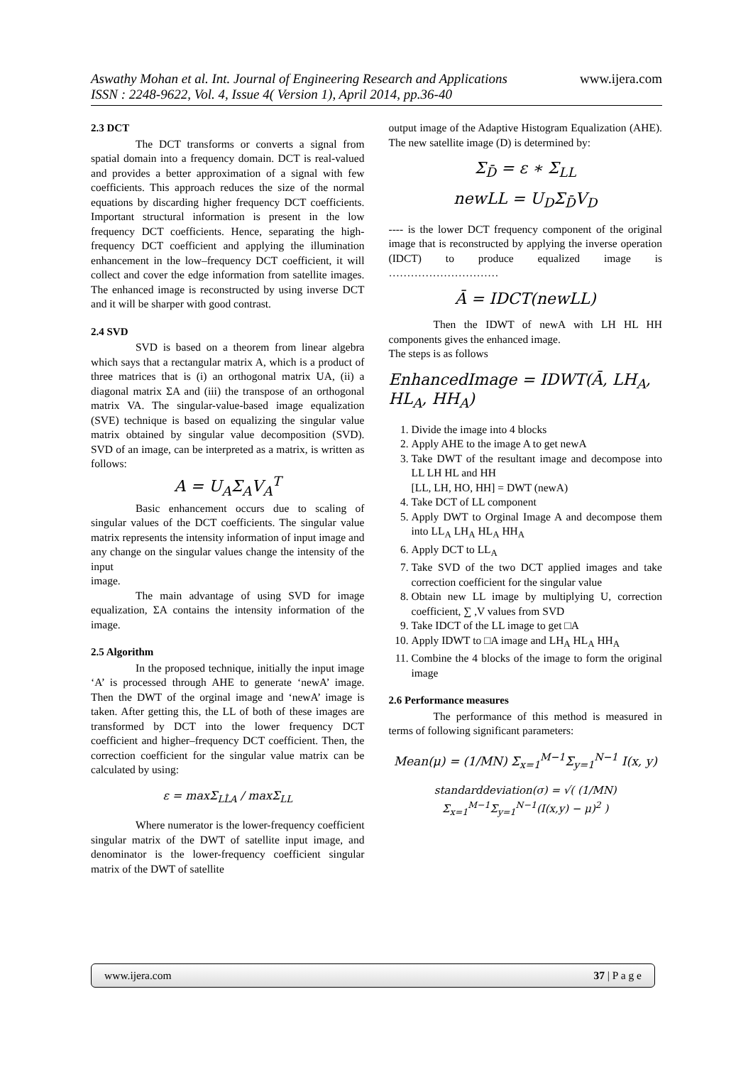Aswathy Mohan et al. Int. Journal of Engineering Research and Applications
www.ijera.com
ISSN : 2248-9622, Vol. 4, Issue 4( Version 1), April 2014, pp.36-40
2.3 DCT
The DCT transforms or converts a signal from spatial domain into a frequency domain. DCT is real-valued and provides a better approximation of a signal with few coefficients. This approach reduces the size of the normal equations by discarding higher frequency DCT coefficients. Important structural information is present in the low frequency DCT coefficients. Hence, separating the high-frequency DCT coefficient and applying the illumination enhancement in the low–frequency DCT coefficient, it will collect and cover the edge information from satellite images. The enhanced image is reconstructed by using inverse DCT and it will be sharper with good contrast.
2.4 SVD
SVD is based on a theorem from linear algebra which says that a rectangular matrix A, which is a product of three matrices that is (i) an orthogonal matrix UA, (ii) a diagonal matrix ΣA and (iii) the transpose of an orthogonal matrix VA. The singular-value-based image equalization (SVE) technique is based on equalizing the singular value matrix obtained by singular value decomposition (SVD). SVD of an image, can be interpreted as a matrix, is written as follows:
A = U<sub>A</sub>Σ<sub>A</sub>V<sub>A</sub><sup>T</sup>
Basic enhancement occurs due to scaling of singular values of the DCT coefficients. The singular value matrix represents the intensity information of input image and any change on the singular values change the intensity of the input
image.
The main advantage of using SVD for image equalization, ΣA contains the intensity information of the image.
2.5 Algorithm
In the proposed technique, initially the input image ‘A’ is processed through AHE to generate ‘newA’ image. Then the DWT of the orginal image and ‘newA’ image is taken. After getting this, the LL of both of these images are transformed by DCT into the lower frequency DCT coefficient and higher–frequency DCT coefficient. Then, the correction coefficient for the singular value matrix can be calculated by using:
ε = maxΣ<sub>LL̂A</sub> / maxΣ<sub>LL</sub>
Where numerator is the lower-frequency coefficient singular matrix of the DWT of satellite input image, and denominator is the lower-frequency coefficient singular matrix of the DWT of satellite
output image of the Adaptive Histogram Equalization (AHE). The new satellite image (D) is determined by:
Σ<sub>D̄</sub> = ε ∗ Σ<sub>LL</sub>
newLL = U<sub>D</sub>Σ<sub>D̄</sub>V<sub>D</sub>
---- is the lower DCT frequency component of the original image that is reconstructed by applying the inverse operation (IDCT) to produce equalized image is …………………………
Ā = IDCT(newLL)
Then the IDWT of newA with LH HL HH components gives the enhanced image.
The steps is as follows
EnhancedImage = IDWT(Ā, LH<sub>A</sub>, HL<sub>A</sub>, HH<sub>A</sub>)
1. Divide the image into 4 blocks
2. Apply AHE to the image A to get newA
3. Take DWT of the resultant image and decompose into LL LH HL and HH
[LL, LH, HO, HH] = DWT (newA)
4. Take DCT of LL component
5. Apply DWT to Orginal Image A and decompose them into LL<sub>A</sub> LH<sub>A</sub> HL<sub>A</sub> HH<sub>A</sub>
6. Apply DCT to LL<sub>A</sub>
7. Take SVD of the two DCT applied images and take correction coefficient for the singular value
8. Obtain new LL image by multiplying U, correction coefficient, ∑ ,V values from SVD
9. Take IDCT of the LL image to get □A
10. Apply IDWT to □A image and LH<sub>A</sub> HL<sub>A</sub> HH<sub>A</sub>
11. Combine the 4 blocks of the image to form the original image
2.6 Performance measures
The performance of this method is measured in terms of following significant parameters:
Mean(μ) = (1/MN) Σ<sub>x=1</sub><sup>M−1</sup>Σ<sub>y=1</sub><sup>N−1</sup> I(x, y)
standarddeviation(σ) = √( (1/MN) Σ<sub>x=1</sub><sup>M−1</sup>Σ<sub>y=1</sub><sup>N−1</sup>(I(x,y) − μ)<sup>2</sup> )
www.ijera.com 37 | P a g e